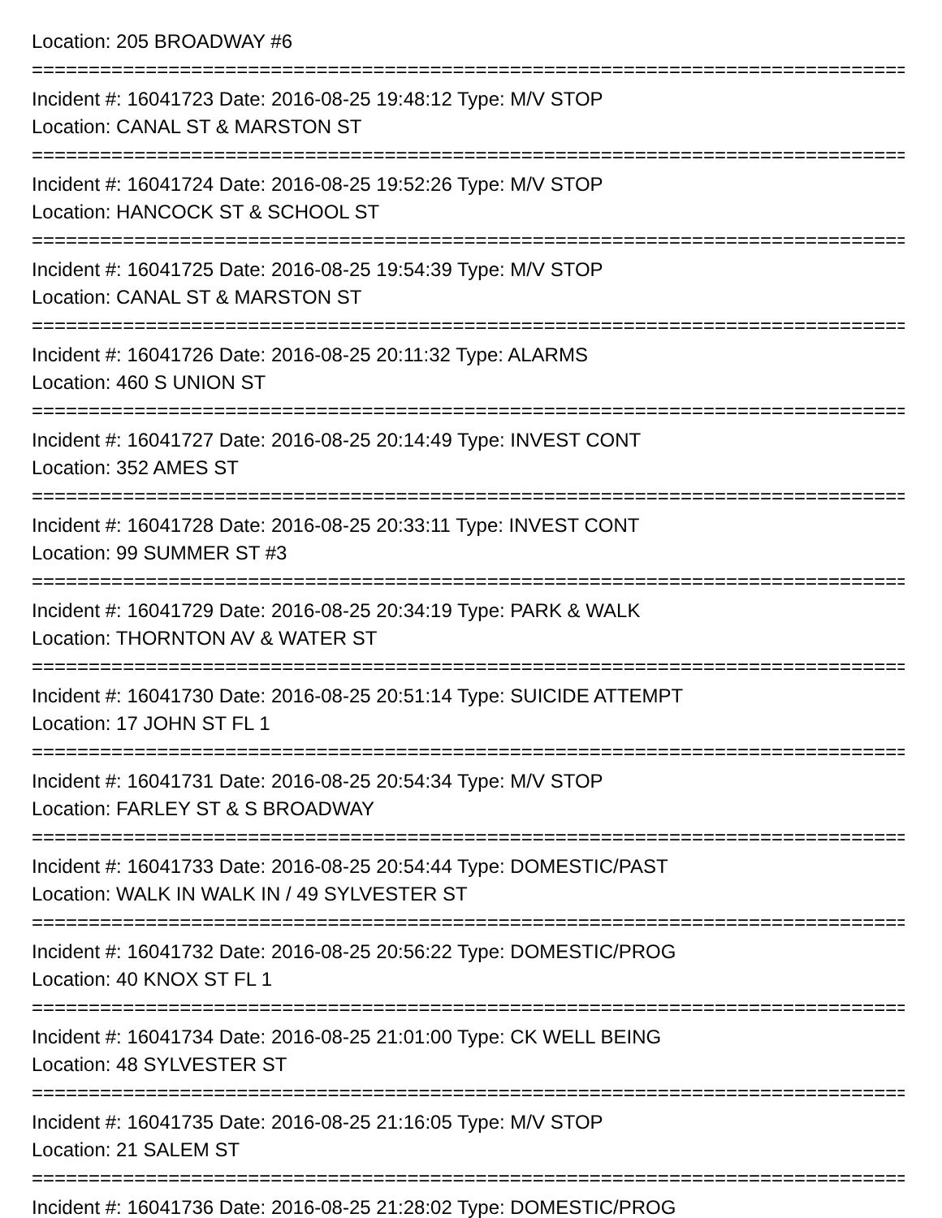Location: 205 BROADWAY #6
=============================================================================
Incident #: 16041723 Date: 2016-08-25 19:48:12 Type: M/V STOP
Location: CANAL ST & MARSTON ST
=============================================================================
Incident #: 16041724 Date: 2016-08-25 19:52:26 Type: M/V STOP
Location: HANCOCK ST & SCHOOL ST
=============================================================================
Incident #: 16041725 Date: 2016-08-25 19:54:39 Type: M/V STOP
Location: CANAL ST & MARSTON ST
=============================================================================
Incident #: 16041726 Date: 2016-08-25 20:11:32 Type: ALARMS
Location: 460 S UNION ST
=============================================================================
Incident #: 16041727 Date: 2016-08-25 20:14:49 Type: INVEST CONT
Location: 352 AMES ST
=============================================================================
Incident #: 16041728 Date: 2016-08-25 20:33:11 Type: INVEST CONT
Location: 99 SUMMER ST #3
=============================================================================
Incident #: 16041729 Date: 2016-08-25 20:34:19 Type: PARK & WALK
Location: THORNTON AV & WATER ST
=============================================================================
Incident #: 16041730 Date: 2016-08-25 20:51:14 Type: SUICIDE ATTEMPT
Location: 17 JOHN ST FL 1
=============================================================================
Incident #: 16041731 Date: 2016-08-25 20:54:34 Type: M/V STOP
Location: FARLEY ST & S BROADWAY
=============================================================================
Incident #: 16041733 Date: 2016-08-25 20:54:44 Type: DOMESTIC/PAST
Location: WALK IN WALK IN / 49 SYLVESTER ST
=============================================================================
Incident #: 16041732 Date: 2016-08-25 20:56:22 Type: DOMESTIC/PROG
Location: 40 KNOX ST FL 1
=============================================================================
Incident #: 16041734 Date: 2016-08-25 21:01:00 Type: CK WELL BEING
Location: 48 SYLVESTER ST
=============================================================================
Incident #: 16041735 Date: 2016-08-25 21:16:05 Type: M/V STOP
Location: 21 SALEM ST
=============================================================================
Incident #: 16041736 Date: 2016-08-25 21:28:02 Type: DOMESTIC/PROG